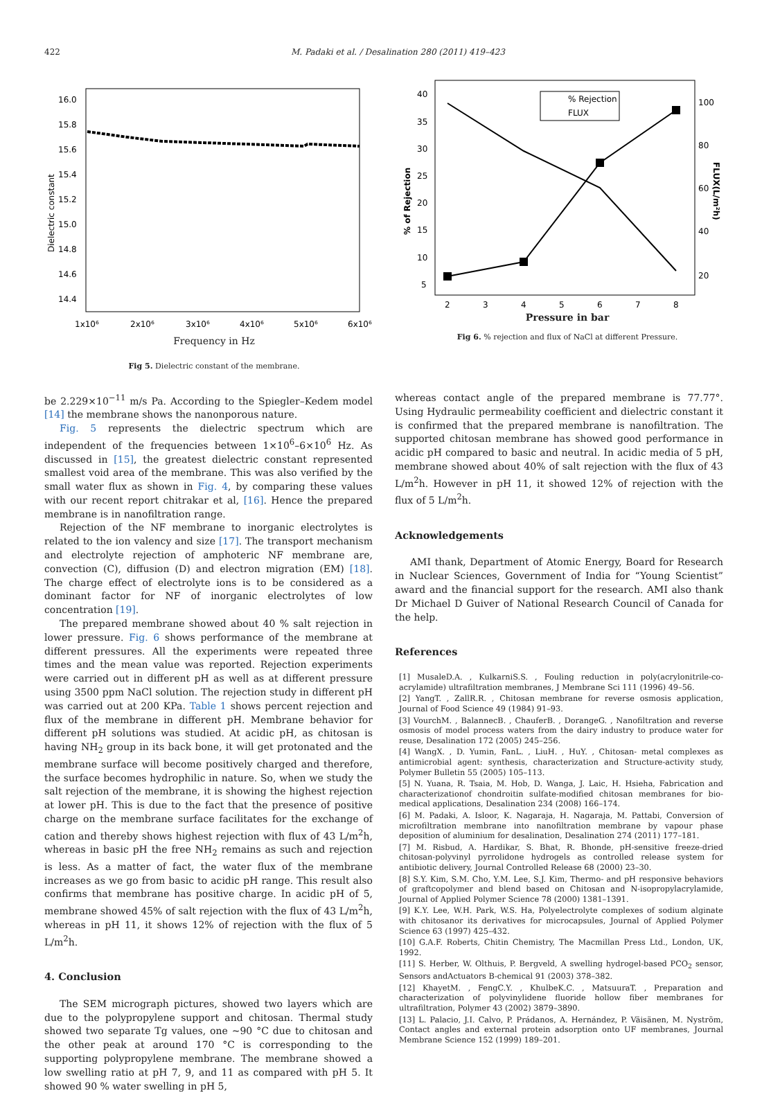422 M. Padaki et al. / Desalination 280 (2011) 419–423
16.0
15.8
15.6
15.4
15.2
15.0
14.8
14.6
14.4
Dielectric constant
1x10⁶
2x10⁶
3x10⁶
4x10⁶
5x10⁶
6x10⁶
Frequency in Hz
Fig 5. Dielectric constant of the membrane.
40
35
30
25
20
15
10
5
100
80
60
40
20
% of Rejection
FLUX(L/m²h)
% Rejection
FLUX
2
3
4
5
6
7
8
Pressure in bar
Fig 6. % rejection and flux of NaCl at different Pressure.
be 2.229×10<sup>−11</sup> m/s Pa. According to the Spiegler–Kedem model [14] the membrane shows the nanonporous nature.
Fig. 5 represents the dielectric spectrum which are independent of the frequencies between 1×10<sup>6</sup>–6×10<sup>6</sup> Hz. As discussed in [15], the greatest dielectric constant represented smallest void area of the membrane. This was also verified by the small water flux as shown in Fig. 4, by comparing these values with our recent report chitrakar et al, [16]. Hence the prepared membrane is in nanofiltration range.
Rejection of the NF membrane to inorganic electrolytes is related to the ion valency and size [17]. The transport mechanism and electrolyte rejection of amphoteric NF membrane are, convection (C), diffusion (D) and electron migration (EM) [18]. The charge effect of electrolyte ions is to be considered as a dominant factor for NF of inorganic electrolytes of low concentration [19].
The prepared membrane showed about 40 % salt rejection in lower pressure. Fig. 6 shows performance of the membrane at different pressures. All the experiments were repeated three times and the mean value was reported. Rejection experiments were carried out in different pH as well as at different pressure using 3500 ppm NaCl solution. The rejection study in different pH was carried out at 200 KPa. Table 1 shows percent rejection and flux of the membrane in different pH. Membrane behavior for different pH solutions was studied. At acidic pH, as chitosan is having NH<sub>2</sub> group in its back bone, it will get protonated and the membrane surface will become positively charged and therefore, the surface becomes hydrophilic in nature. So, when we study the salt rejection of the membrane, it is showing the highest rejection at lower pH. This is due to the fact that the presence of positive charge on the membrane surface facilitates for the exchange of cation and thereby shows highest rejection with flux of 43 L/m<sup>2</sup>h, whereas in basic pH the free NH<sub>2</sub> remains as such and rejection is less. As a matter of fact, the water flux of the membrane increases as we go from basic to acidic pH range. This result also confirms that membrane has positive charge. In acidic pH of 5, membrane showed 45% of salt rejection with the flux of 43 L/m<sup>2</sup>h, whereas in pH 11, it shows 12% of rejection with the flux of 5 L/m<sup>2</sup>h.
4. Conclusion
The SEM micrograph pictures, showed two layers which are due to the polypropylene support and chitosan. Thermal study showed two separate Tg values, one ~90 °C due to chitosan and the other peak at around 170 °C is corresponding to the supporting polypropylene membrane. The membrane showed a low swelling ratio at pH 7, 9, and 11 as compared with pH 5. It showed 90 % water swelling in pH 5,
whereas contact angle of the prepared membrane is 77.77°. Using Hydraulic permeability coefficient and dielectric constant it is confirmed that the prepared membrane is nanofiltration. The supported chitosan membrane has showed good performance in acidic pH compared to basic and neutral. In acidic media of 5 pH, membrane showed about 40% of salt rejection with the flux of 43 L/m<sup>2</sup>h. However in pH 11, it showed 12% of rejection with the flux of 5 L/m<sup>2</sup>h.
Acknowledgements
AMI thank, Department of Atomic Energy, Board for Research in Nuclear Sciences, Government of India for “Young Scientist” award and the financial support for the research. AMI also thank Dr Michael D Guiver of National Research Council of Canada for the help.
References
[1] MusaleD.A. , KulkarniS.S. , Fouling reduction in poly(acrylonitrile-co-acrylamide) ultrafiltration membranes, J Membrane Sci 111 (1996) 49–56.
[2] YangT. , ZallR.R. , Chitosan membrane for reverse osmosis application, Journal of Food Science 49 (1984) 91–93.
[3] VourchM. , BalannecB. , ChauferB. , DorangeG. , Nanofiltration and reverse osmosis of model process waters from the dairy industry to produce water for reuse, Desalination 172 (2005) 245–256.
[4] WangX. , D. Yumin, FanL. , LiuH. , HuY. , Chitosan- metal complexes as antimicrobial agent: synthesis, characterization and Structure-activity study, Polymer Bulletin 55 (2005) 105–113.
[5] N. Yuana, R. Tsaia, M. Hob, D. Wanga, J. Laic, H. Hsieha, Fabrication and characterizationof chondroitin sulfate-modified chitosan membranes for bio-medical applications, Desalination 234 (2008) 166–174.
[6] M. Padaki, A. Isloor, K. Nagaraja, H. Nagaraja, M. Pattabi, Conversion of microfiltration membrane into nanofiltration membrane by vapour phase deposition of aluminium for desalination, Desalination 274 (2011) 177–181.
[7] M. Risbud, A. Hardikar, S. Bhat, R. Bhonde, pH-sensitive freeze-dried chitosan-polyvinyl pyrrolidone hydrogels as controlled release system for antibiotic delivery, Journal Controlled Release 68 (2000) 23–30.
[8] S.Y. Kim, S.M. Cho, Y.M. Lee, S.J. Kim, Thermo- and pH responsive behaviors of graftcopolymer and blend based on Chitosan and N-isopropylacrylamide, Journal of Applied Polymer Science 78 (2000) 1381–1391.
[9] K.Y. Lee, W.H. Park, W.S. Ha, Polyelectrolyte complexes of sodium alginate with chitosanor its derivatives for microcapsules, Journal of Applied Polymer Science 63 (1997) 425–432.
[10] G.A.F. Roberts, Chitin Chemistry, The Macmillan Press Ltd., London, UK, 1992.
[11] S. Herber, W. Olthuis, P. Bergveld, A swelling hydrogel-based PCO<sub>2</sub> sensor, Sensors andActuators B-chemical 91 (2003) 378–382.
[12] KhayetM. , FengC.Y. , KhulbeK.C. , MatsuuraT. , Preparation and characterization of polyvinylidene fluoride hollow fiber membranes for ultrafiltration, Polymer 43 (2002) 3879–3890.
[13] L. Palacio, J.I. Calvo, P. Prádanos, A. Hernández, P. Väisänen, M. Nyström, Contact angles and external protein adsorption onto UF membranes, Journal Membrane Science 152 (1999) 189–201.